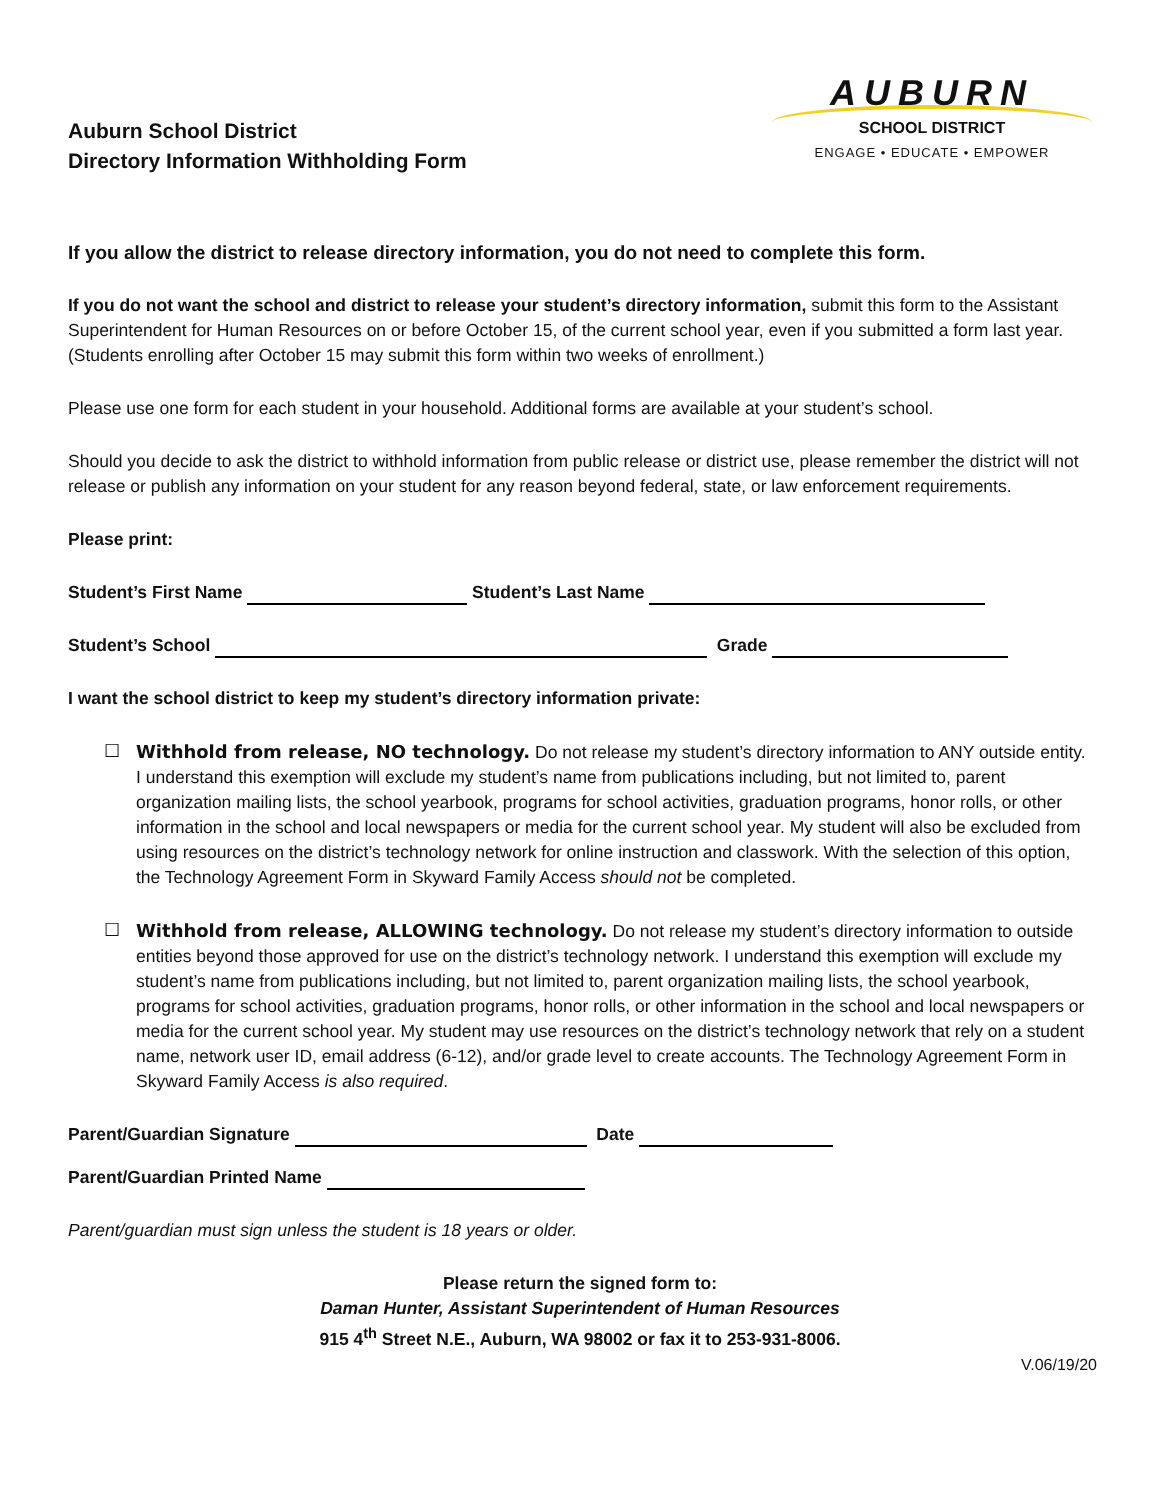Auburn School District
Directory Information Withholding Form
AUBURN
SCHOOL DISTRICT
ENGAGE • EDUCATE • EMPOWER
If you allow the district to release directory information, you do not need to complete this form.
If you do not want the school and district to release your student’s directory information, submit this form to the Assistant Superintendent for Human Resources on or before October 15, of the current school year, even if you submitted a form last year. (Students enrolling after October 15 may submit this form within two weeks of enrollment.)
Please use one form for each student in your household. Additional forms are available at your student’s school.
Should you decide to ask the district to withhold information from public release or district use, please remember the district will not release or publish any information on your student for any reason beyond federal, state, or law enforcement requirements.
Please print:
Student’s First Name Student’s Last Name
Student’s School Grade
I want the school district to keep my student’s directory information private:
☐ Withhold from release, NO technology. Do not release my student’s directory information to ANY outside entity. I understand this exemption will exclude my student’s name from publications including, but not limited to, parent organization mailing lists, the school yearbook, programs for school activities, graduation programs, honor rolls, or other information in the school and local newspapers or media for the current school year. My student will also be excluded from using resources on the district’s technology network for online instruction and classwork. With the selection of this option, the Technology Agreement Form in Skyward Family Access should not be completed.
☐ Withhold from release, ALLOWING technology. Do not release my student’s directory information to outside entities beyond those approved for use on the district’s technology network. I understand this exemption will exclude my student’s name from publications including, but not limited to, parent organization mailing lists, the school yearbook, programs for school activities, graduation programs, honor rolls, or other information in the school and local newspapers or media for the current school year. My student may use resources on the district’s technology network that rely on a student name, network user ID, email address (6-12), and/or grade level to create accounts. The Technology Agreement Form in Skyward Family Access is also required.
Parent/Guardian Signature Date
Parent/Guardian Printed Name
Parent/guardian must sign unless the student is 18 years or older.
Please return the signed form to:
Daman Hunter, Assistant Superintendent of Human Resources
915 4<sup>th</sup> Street N.E., Auburn, WA 98002 or fax it to 253-931-8006.
V.06/19/20